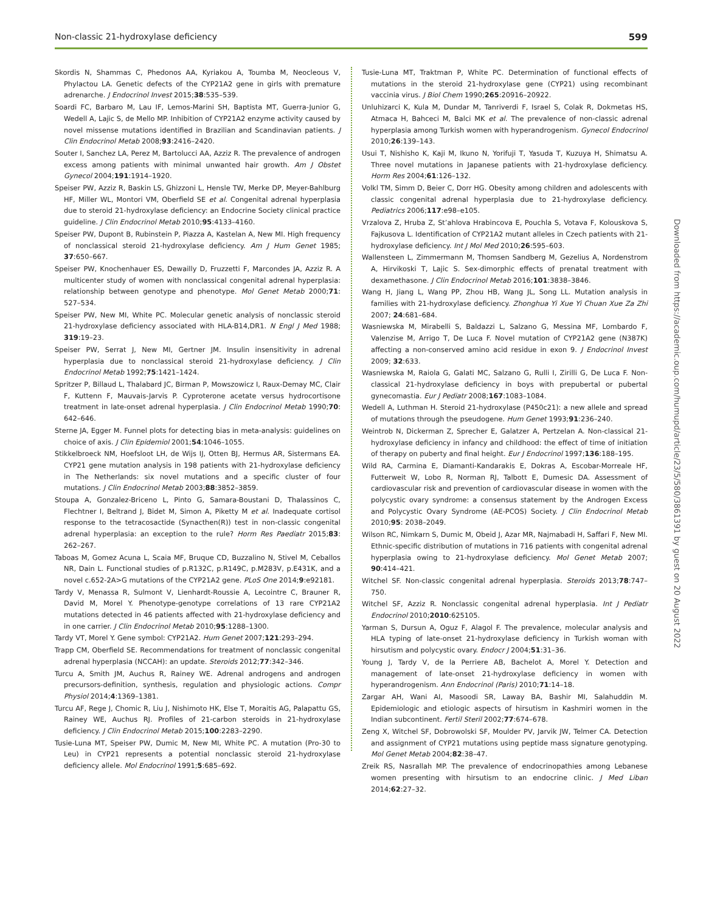Non-classic 21-hydroxylase deficiency 599
Skordis N, Shammas C, Phedonos AA, Kyriakou A, Toumba M, Neocleous V, Phylactou LA. Genetic defects of the CYP21A2 gene in girls with premature adrenarche. J Endocrinol Invest 2015;38:535–539.
Soardi FC, Barbaro M, Lau IF, Lemos-Marini SH, Baptista MT, Guerra-Junior G, Wedell A, Lajic S, de Mello MP. Inhibition of CYP21A2 enzyme activity caused by novel missense mutations identified in Brazilian and Scandinavian patients. J Clin Endocrinol Metab 2008;93:2416–2420.
Souter I, Sanchez LA, Perez M, Bartolucci AA, Azziz R. The prevalence of androgen excess among patients with minimal unwanted hair growth. Am J Obstet Gynecol 2004;191:1914–1920.
Speiser PW, Azziz R, Baskin LS, Ghizzoni L, Hensle TW, Merke DP, Meyer-Bahlburg HF, Miller WL, Montori VM, Oberfield SE et al. Congenital adrenal hyperplasia due to steroid 21-hydroxylase deficiency: an Endocrine Society clinical practice guideline. J Clin Endocrinol Metab 2010;95:4133–4160.
Speiser PW, Dupont B, Rubinstein P, Piazza A, Kastelan A, New MI. High frequency of nonclassical steroid 21-hydroxylase deficiency. Am J Hum Genet 1985; 37:650–667.
Speiser PW, Knochenhauer ES, Dewailly D, Fruzzetti F, Marcondes JA, Azziz R. A multicenter study of women with nonclassical congenital adrenal hyperplasia: relationship between genotype and phenotype. Mol Genet Metab 2000;71: 527–534.
Speiser PW, New MI, White PC. Molecular genetic analysis of nonclassic steroid 21-hydroxylase deficiency associated with HLA-B14,DR1. N Engl J Med 1988; 319:19–23.
Speiser PW, Serrat J, New MI, Gertner JM. Insulin insensitivity in adrenal hyperplasia due to nonclassical steroid 21-hydroxylase deficiency. J Clin Endocrinol Metab 1992;75:1421–1424.
Spritzer P, Billaud L, Thalabard JC, Birman P, Mowszowicz I, Raux-Demay MC, Clair F, Kuttenn F, Mauvais-Jarvis P. Cyproterone acetate versus hydrocortisone treatment in late-onset adrenal hyperplasia. J Clin Endocrinol Metab 1990;70: 642–646.
Sterne JA, Egger M. Funnel plots for detecting bias in meta-analysis: guidelines on choice of axis. J Clin Epidemiol 2001;54:1046–1055.
Stikkelbroeck NM, Hoefsloot LH, de Wijs IJ, Otten BJ, Hermus AR, Sistermans EA. CYP21 gene mutation analysis in 198 patients with 21-hydroxylase deficiency in The Netherlands: six novel mutations and a specific cluster of four mutations. J Clin Endocrinol Metab 2003;88:3852–3859.
Stoupa A, Gonzalez-Briceno L, Pinto G, Samara-Boustani D, Thalassinos C, Flechtner I, Beltrand J, Bidet M, Simon A, Piketty M et al. Inadequate cortisol response to the tetracosactide (Synacthen(R)) test in non-classic congenital adrenal hyperplasia: an exception to the rule? Horm Res Paediatr 2015;83: 262–267.
Taboas M, Gomez Acuna L, Scaia MF, Bruque CD, Buzzalino N, Stivel M, Ceballos NR, Dain L. Functional studies of p.R132C, p.R149C, p.M283V, p.E431K, and a novel c.652-2A>G mutations of the CYP21A2 gene. PLoS One 2014;9:e92181.
Tardy V, Menassa R, Sulmont V, Lienhardt-Roussie A, Lecointre C, Brauner R, David M, Morel Y. Phenotype-genotype correlations of 13 rare CYP21A2 mutations detected in 46 patients affected with 21-hydroxylase deficiency and in one carrier. J Clin Endocrinol Metab 2010;95:1288–1300.
Tardy VT, Morel Y. Gene symbol: CYP21A2. Hum Genet 2007;121:293–294.
Trapp CM, Oberfield SE. Recommendations for treatment of nonclassic congenital adrenal hyperplasia (NCCAH): an update. Steroids 2012;77:342–346.
Turcu A, Smith JM, Auchus R, Rainey WE. Adrenal androgens and androgen precursors-definition, synthesis, regulation and physiologic actions. Compr Physiol 2014;4:1369–1381.
Turcu AF, Rege J, Chomic R, Liu J, Nishimoto HK, Else T, Moraitis AG, Palapattu GS, Rainey WE, Auchus RJ. Profiles of 21-carbon steroids in 21-hydroxylase deficiency. J Clin Endocrinol Metab 2015;100:2283–2290.
Tusie-Luna MT, Speiser PW, Dumic M, New MI, White PC. A mutation (Pro-30 to Leu) in CYP21 represents a potential nonclassic steroid 21-hydroxylase deficiency allele. Mol Endocrinol 1991;5:685–692.
Tusie-Luna MT, Traktman P, White PC. Determination of functional effects of mutations in the steroid 21-hydroxylase gene (CYP21) using recombinant vaccinia virus. J Biol Chem 1990;265:20916–20922.
Unluhizarci K, Kula M, Dundar M, Tanriverdi F, Israel S, Colak R, Dokmetas HS, Atmaca H, Bahceci M, Balci MK et al. The prevalence of non-classic adrenal hyperplasia among Turkish women with hyperandrogenism. Gynecol Endocrinol 2010;26:139–143.
Usui T, Nishisho K, Kaji M, Ikuno N, Yorifuji T, Yasuda T, Kuzuya H, Shimatsu A. Three novel mutations in Japanese patients with 21-hydroxylase deficiency. Horm Res 2004;61:126–132.
Volkl TM, Simm D, Beier C, Dorr HG. Obesity among children and adolescents with classic congenital adrenal hyperplasia due to 21-hydroxylase deficiency. Pediatrics 2006;117:e98–e105.
Vrzalova Z, Hruba Z, St’ahlova Hrabincova E, Pouchla S, Votava F, Kolouskova S, Fajkusova L. Identification of CYP21A2 mutant alleles in Czech patients with 21-hydroxylase deficiency. Int J Mol Med 2010;26:595–603.
Wallensteen L, Zimmermann M, Thomsen Sandberg M, Gezelius A, Nordenstrom A, Hirvikoski T, Lajic S. Sex-dimorphic effects of prenatal treatment with dexamethasone. J Clin Endocrinol Metab 2016;101:3838–3846.
Wang H, Jiang L, Wang PP, Zhou HB, Wang JL, Song LL. Mutation analysis in families with 21-hydroxylase deficiency. Zhonghua Yi Xue Yi Chuan Xue Za Zhi 2007; 24:681–684.
Wasniewska M, Mirabelli S, Baldazzi L, Salzano G, Messina MF, Lombardo F, Valenzise M, Arrigo T, De Luca F. Novel mutation of CYP21A2 gene (N387K) affecting a non-conserved amino acid residue in exon 9. J Endocrinol Invest 2009; 32:633.
Wasniewska M, Raiola G, Galati MC, Salzano G, Rulli I, Zirilli G, De Luca F. Non-classical 21-hydroxylase deficiency in boys with prepubertal or pubertal gynecomastia. Eur J Pediatr 2008;167:1083–1084.
Wedell A, Luthman H. Steroid 21-hydroxylase (P450c21): a new allele and spread of mutations through the pseudogene. Hum Genet 1993;91:236–240.
Weintrob N, Dickerman Z, Sprecher E, Galatzer A, Pertzelan A. Non-classical 21-hydroxylase deficiency in infancy and childhood: the effect of time of initiation of therapy on puberty and final height. Eur J Endocrinol 1997;136:188–195.
Wild RA, Carmina E, Diamanti-Kandarakis E, Dokras A, Escobar-Morreale HF, Futterweit W, Lobo R, Norman RJ, Talbott E, Dumesic DA. Assessment of cardiovascular risk and prevention of cardiovascular disease in women with the polycystic ovary syndrome: a consensus statement by the Androgen Excess and Polycystic Ovary Syndrome (AE-PCOS) Society. J Clin Endocrinol Metab 2010;95: 2038–2049.
Wilson RC, Nimkarn S, Dumic M, Obeid J, Azar MR, Najmabadi H, Saffari F, New MI. Ethnic-specific distribution of mutations in 716 patients with congenital adrenal hyperplasia owing to 21-hydroxylase deficiency. Mol Genet Metab 2007; 90:414–421.
Witchel SF. Non-classic congenital adrenal hyperplasia. Steroids 2013;78:747–750.
Witchel SF, Azziz R. Nonclassic congenital adrenal hyperplasia. Int J Pediatr Endocrinol 2010;2010:625105.
Yarman S, Dursun A, Oguz F, Alagol F. The prevalence, molecular analysis and HLA typing of late-onset 21-hydroxylase deficiency in Turkish woman with hirsutism and polycystic ovary. Endocr J 2004;51:31–36.
Young J, Tardy V, de la Perriere AB, Bachelot A, Morel Y. Detection and management of late-onset 21-hydroxylase deficiency in women with hyperandrogenism. Ann Endocrinol (Paris) 2010;71:14–18.
Zargar AH, Wani AI, Masoodi SR, Laway BA, Bashir MI, Salahuddin M. Epidemiologic and etiologic aspects of hirsutism in Kashmiri women in the Indian subcontinent. Fertil Steril 2002;77:674–678.
Zeng X, Witchel SF, Dobrowolski SF, Moulder PV, Jarvik JW, Telmer CA. Detection and assignment of CYP21 mutations using peptide mass signature genotyping. Mol Genet Metab 2004;82:38–47.
Zreik RS, Nasrallah MP. The prevalence of endocrinopathies among Lebanese women presenting with hirsutism to an endocrine clinic. J Med Liban 2014;62:27–32.
Downloaded from https://academic.oup.com/humupd/article/23/5/580/3861391 by guest on 20 August 2022